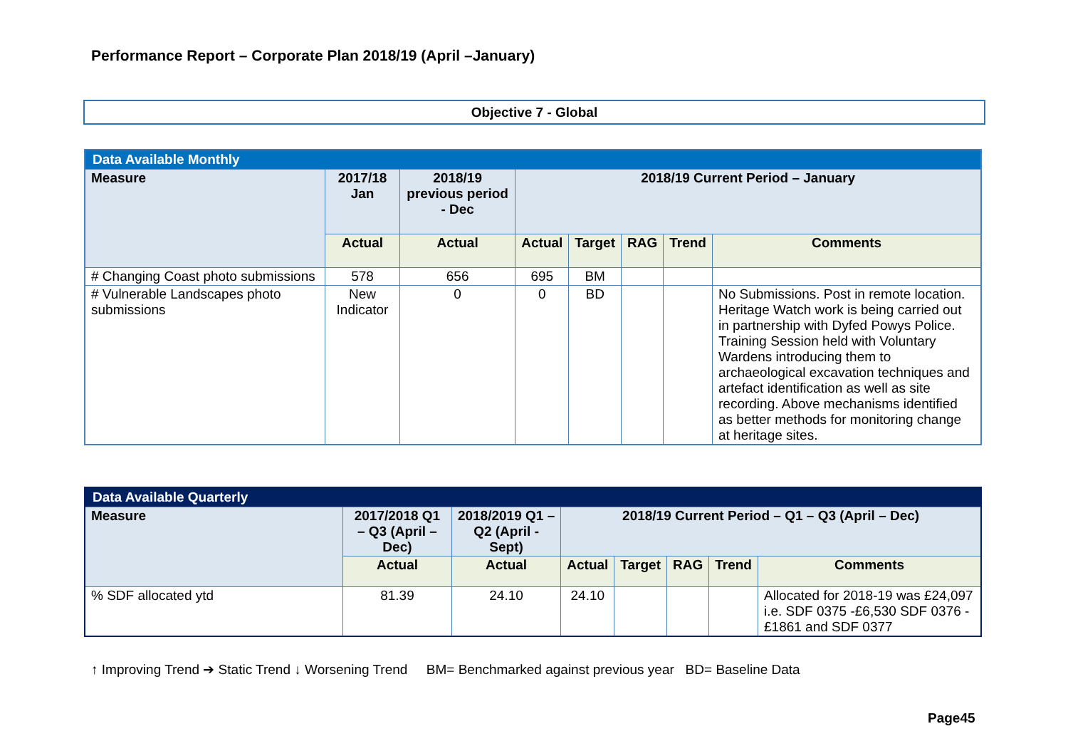Performance Report – Corporate Plan 2018/19 (April –January)
Objective 7 - Global
| Data Available Monthly | | | | | | | |
| --- | --- | --- | --- | --- | --- | --- | --- |
| Measure | 2017/18 Jan | 2018/19 previous period - Dec | 2018/19 Current Period – January | | | | |
| | Actual | Actual | Actual | Target | RAG | Trend | Comments |
| # Changing Coast photo submissions | 578 | 656 | 695 | BM | | | |
| # Vulnerable Landscapes photo submissions | New Indicator | 0 | 0 | BD | | | No Submissions. Post in remote location. Heritage Watch work is being carried out in partnership with Dyfed Powys Police. Training Session held with Voluntary Wardens introducing them to archaeological excavation techniques and artefact identification as well as site recording. Above mechanisms identified as better methods for monitoring change at heritage sites. |
| Data Available Quarterly | | | | | | | |
| --- | --- | --- | --- | --- | --- | --- | --- |
| Measure | 2017/2018 Q1 – Q3 (April – Dec) | 2018/2019 Q1 – Q2 (April - Sept) | 2018/19 Current Period – Q1 – Q3 (April – Dec) | | | | |
| | Actual | Actual | Actual | Target | RAG | Trend | Comments |
| % SDF allocated ytd | 81.39 | 24.10 | 24.10 | | | | Allocated for 2018-19 was £24,097 i.e. SDF 0375 -£6,530 SDF 0376 -£1861 and SDF 0377 |
↑ Improving Trend ➔ Static Trend ↓ Worsening Trend BM= Benchmarked against previous year BD= Baseline Data
Page45